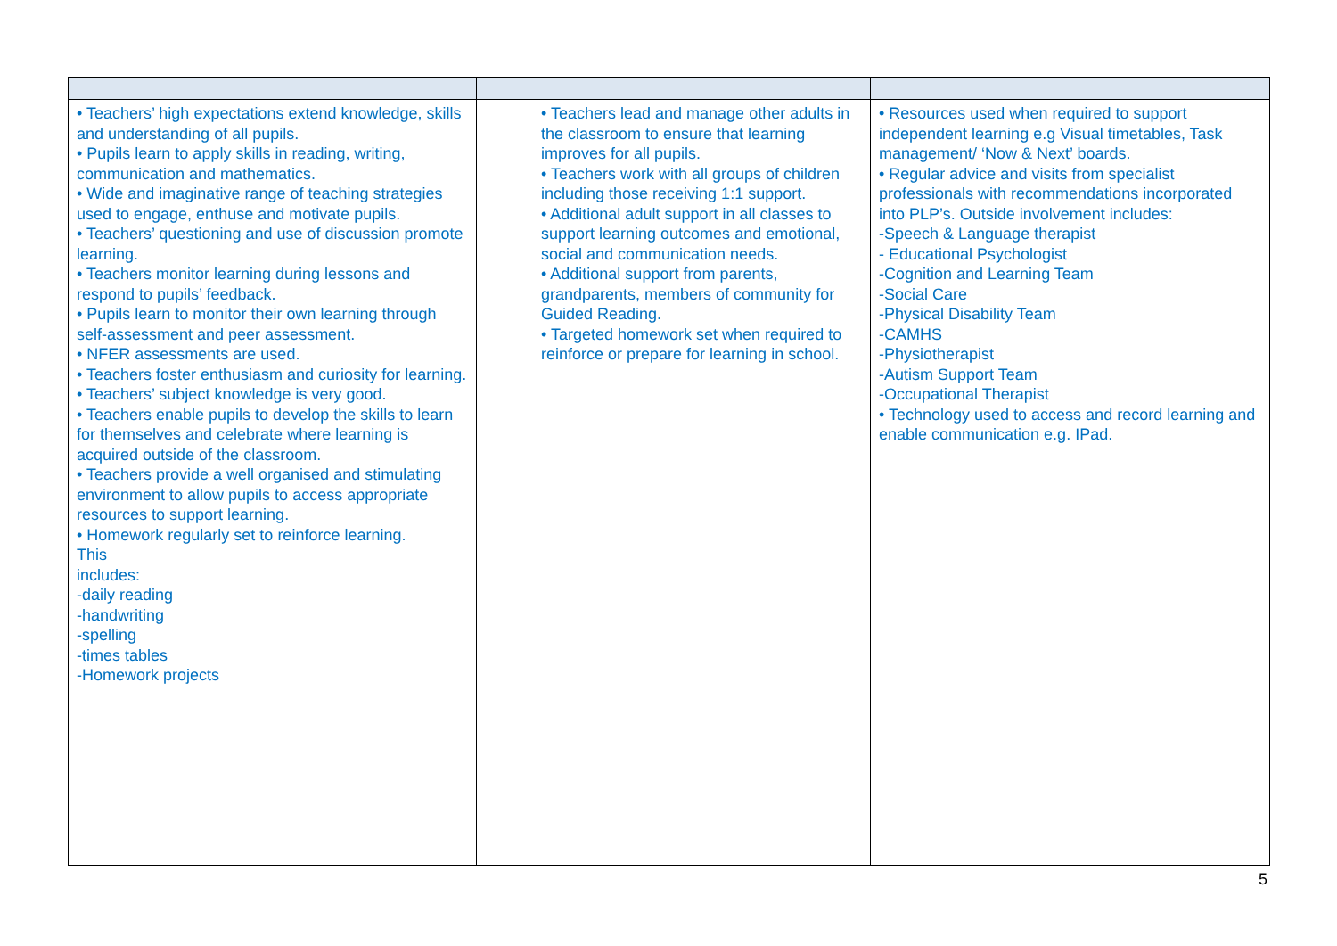| • Teachers’ high expectations extend knowledge, skills and understanding of all pupils. • Pupils learn to apply skills in reading, writing, communication and mathematics. • Wide and imaginative range of teaching strategies used to engage, enthuse and motivate pupils. • Teachers’ questioning and use of discussion promote learning. • Teachers monitor learning during lessons and respond to pupils’ feedback. • Pupils learn to monitor their own learning through self-assessment and peer assessment. • NFER assessments are used. • Teachers foster enthusiasm and curiosity for learning. • Teachers’ subject knowledge is very good. • Teachers enable pupils to develop the skills to learn for themselves and celebrate where learning is acquired outside of the classroom. • Teachers provide a well organised and stimulating environment to allow pupils to access appropriate resources to support learning. • Homework regularly set to reinforce learning. This includes: -daily reading -handwriting -spelling -times tables -Homework projects | • Teachers lead and manage other adults in the classroom to ensure that learning improves for all pupils. • Teachers work with all groups of children including those receiving 1:1 support. • Additional adult support in all classes to support learning outcomes and emotional, social and communication needs. • Additional support from parents, grandparents, members of community for Guided Reading. • Targeted homework set when required to reinforce or prepare for learning in school. | • Resources used when required to support independent learning e.g Visual timetables, Task management/ ‘Now & Next’ boards. • Regular advice and visits from specialist professionals with recommendations incorporated into PLP’s. Outside involvement includes: -Speech & Language therapist - Educational Psychologist -Cognition and Learning Team -Social Care -Physical Disability Team -CAMHS -Physiotherapist -Autism Support Team -Occupational Therapist • Technology used to access and record learning and enable communication e.g. IPad. |
5